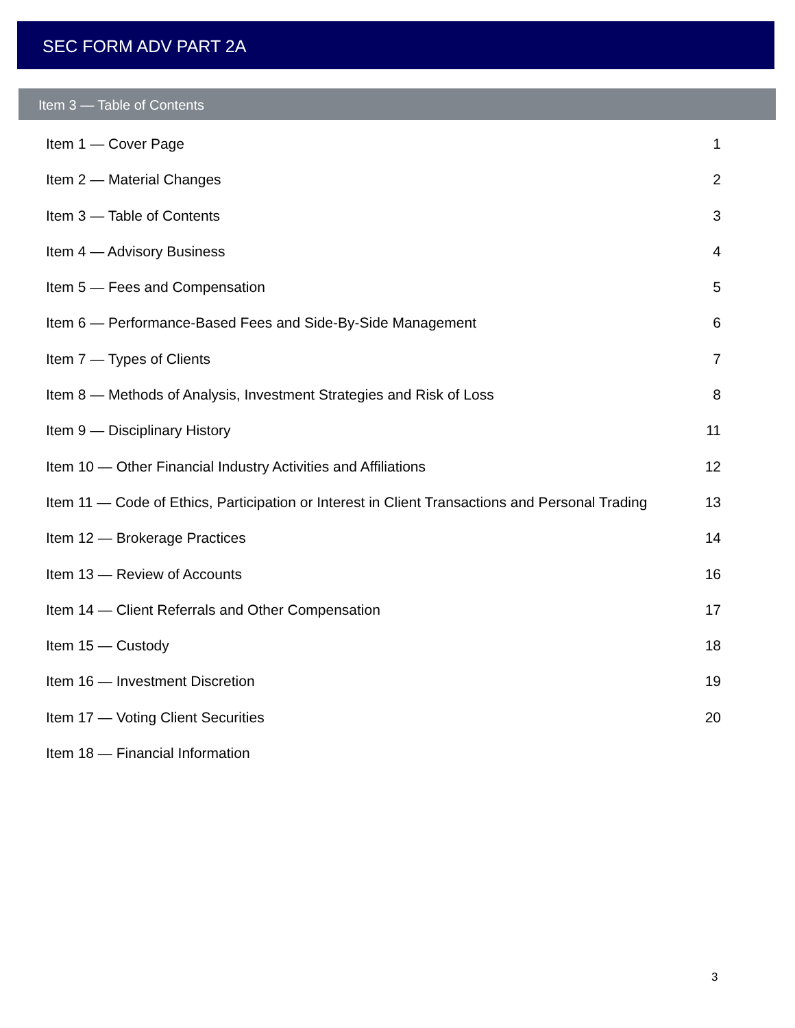SEC FORM ADV PART 2A
Item 3 — Table of Contents
Item 1 — Cover Page 1
Item 2 — Material Changes 2
Item 3 — Table of Contents 3
Item 4 — Advisory Business 4
Item 5 — Fees and Compensation 5
Item 6 — Performance-Based Fees and Side-By-Side Management 6
Item 7 — Types of Clients 7
Item 8 — Methods of Analysis, Investment Strategies and Risk of Loss 8
Item 9 — Disciplinary History 11
Item 10 — Other Financial Industry Activities and Affiliations 12
Item 11 — Code of Ethics, Participation or Interest in Client Transactions and Personal Trading 13
Item 12 — Brokerage Practices 14
Item 13 — Review of Accounts 16
Item 14 — Client Referrals and Other Compensation 17
Item 15 — Custody 18
Item 16 — Investment Discretion 19
Item 17 — Voting Client Securities 20
Item 18 — Financial Information
3